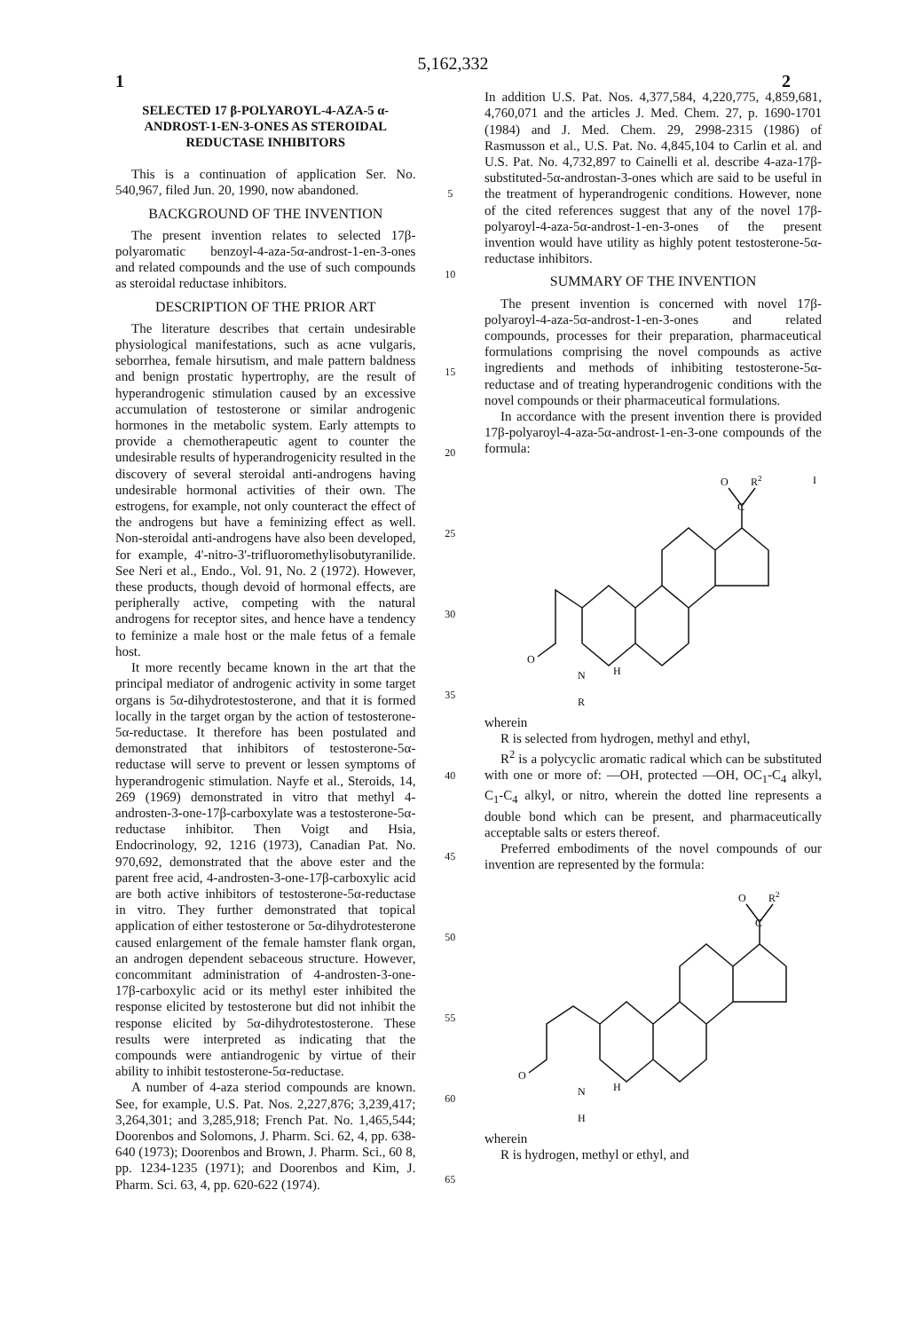1
5,162,332
2
SELECTED 17 β-POLYAROYL-4-AZA-5 α-ANDROST-1-EN-3-ONES AS STEROIDAL REDUCTASE INHIBITORS
This is a continuation of application Ser. No. 540,967, filed Jun. 20, 1990, now abandoned.
BACKGROUND OF THE INVENTION
The present invention relates to selected 17β-polyaromatic benzoyl-4-aza-5α-androst-1-en-3-ones and related compounds and the use of such compounds as steroidal reductase inhibitors.
DESCRIPTION OF THE PRIOR ART
The literature describes that certain undesirable physiological manifestations, such as acne vulgaris, seborrhea, female hirsutism, and male pattern baldness and benign prostatic hypertrophy, are the result of hyperandrogenic stimulation caused by an excessive accumulation of testosterone or similar androgenic hormones in the metabolic system. Early attempts to provide a chemotherapeutic agent to counter the undesirable results of hyperandrogenicity resulted in the discovery of several steroidal anti-androgens having undesirable hormonal activities of their own. The estrogens, for example, not only counteract the effect of the androgens but have a feminizing effect as well. Non-steroidal anti-androgens have also been developed, for example, 4'-nitro-3'-trifluoromethylisobutyranilide. See Neri et al., Endo., Vol. 91, No. 2 (1972). However, these products, though devoid of hormonal effects, are peripherally active, competing with the natural androgens for receptor sites, and hence have a tendency to feminize a male host or the male fetus of a female host.
It more recently became known in the art that the principal mediator of androgenic activity in some target organs is 5α-dihydrotestosterone, and that it is formed locally in the target organ by the action of testosterone-5α-reductase. It therefore has been postulated and demonstrated that inhibitors of testosterone-5α-reductase will serve to prevent or lessen symptoms of hyperandrogenic stimulation. Nayfe et al., Steroids, 14, 269 (1969) demonstrated in vitro that methyl 4-androsten-3-one-17β-carboxylate was a testosterone-5α-reductase inhibitor. Then Voigt and Hsia, Endocrinology, 92, 1216 (1973), Canadian Pat. No. 970,692, demonstrated that the above ester and the parent free acid, 4-androsten-3-one-17β-carboxylic acid are both active inhibitors of testosterone-5α-reductase in vitro. They further demonstrated that topical application of either testosterone or 5α-dihydrotesterone caused enlargement of the female hamster flank organ, an androgen dependent sebaceous structure. However, concommitant administration of 4-androsten-3-one-17β-carboxylic acid or its methyl ester inhibited the response elicited by testosterone but did not inhibit the response elicited by 5α-dihydrotestosterone. These results were interpreted as indicating that the compounds were antiandrogenic by virtue of their ability to inhibit testosterone-5α-reductase.
A number of 4-aza steriod compounds are known. See, for example, U.S. Pat. Nos. 2,227,876; 3,239,417; 3,264,301; and 3,285,918; French Pat. No. 1,465,544; Doorenbos and Solomons, J. Pharm. Sci. 62, 4, pp. 638-640 (1973); Doorenbos and Brown, J. Pharm. Sci., 60 8, pp. 1234-1235 (1971); and Doorenbos and Kim, J. Pharm. Sci. 63, 4, pp. 620-622 (1974).
5
10
15
20
25
30
35
40
45
50
55
60
65
In addition U.S. Pat. Nos. 4,377,584, 4,220,775, 4,859,681, 4,760,071 and the articles J. Med. Chem. 27, p. 1690-1701 (1984) and J. Med. Chem. 29, 2998-2315 (1986) of Rasmusson et al., U.S. Pat. No. 4,845,104 to Carlin et al. and U.S. Pat. No. 4,732,897 to Cainelli et al. describe 4-aza-17β-substituted-5α-androstan-3-ones which are said to be useful in the treatment of hyperandrogenic conditions. However, none of the cited references suggest that any of the novel 17β-polyaroyl-4-aza-5α-androst-1-en-3-ones of the present invention would have utility as highly potent testosterone-5α-reductase inhibitors.
SUMMARY OF THE INVENTION
The present invention is concerned with novel 17β-polyaroyl-4-aza-5α-androst-1-en-3-ones and related compounds, processes for their preparation, pharmaceutical formulations comprising the novel compounds as active ingredients and methods of inhibiting testosterone-5α-reductase and of treating hyperandrogenic conditions with the novel compounds or their pharmaceutical formulations.
In accordance with the present invention there is provided 17β-polyaroyl-4-aza-5α-androst-1-en-3-one compounds of the formula:
O
R2
C
I
O
N
R
H
wherein
R is selected from hydrogen, methyl and ethyl,
R<sup>2</sup> is a polycyclic aromatic radical which can be substituted with one or more of: —OH, protected —OH, OC<sub>1</sub>-C<sub>4</sub> alkyl, C<sub>1</sub>-C<sub>4</sub> alkyl, or nitro, wherein the dotted line represents a double bond which can be present, and pharmaceutically acceptable salts or esters thereof.
Preferred embodiments of the novel compounds of our invention are represented by the formula:
O
R2
C
O
N
H
H
wherein
R is hydrogen, methyl or ethyl, and